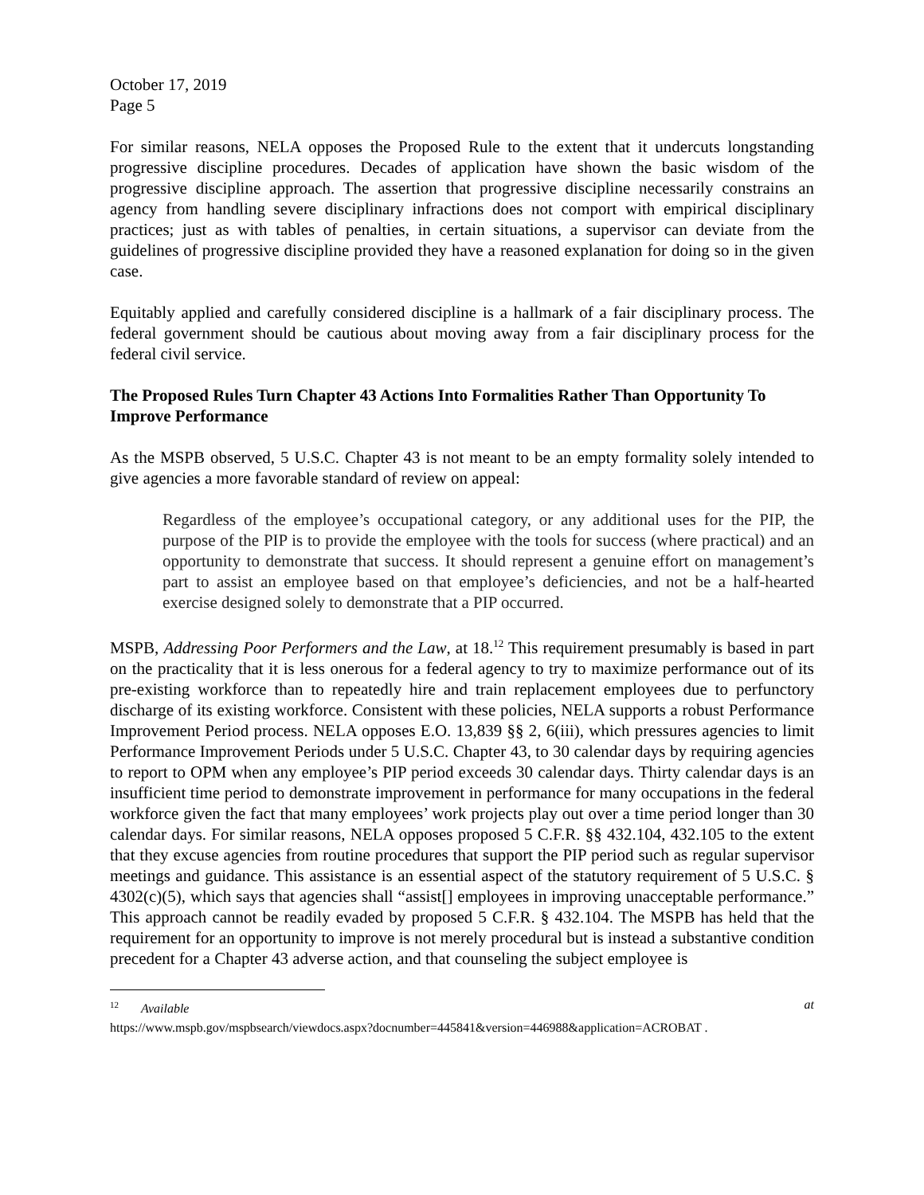October 17, 2019
Page 5
For similar reasons, NELA opposes the Proposed Rule to the extent that it undercuts longstanding progressive discipline procedures. Decades of application have shown the basic wisdom of the progressive discipline approach. The assertion that progressive discipline necessarily constrains an agency from handling severe disciplinary infractions does not comport with empirical disciplinary practices; just as with tables of penalties, in certain situations, a supervisor can deviate from the guidelines of progressive discipline provided they have a reasoned explanation for doing so in the given case.
Equitably applied and carefully considered discipline is a hallmark of a fair disciplinary process. The federal government should be cautious about moving away from a fair disciplinary process for the federal civil service.
The Proposed Rules Turn Chapter 43 Actions Into Formalities Rather Than Opportunity To Improve Performance
As the MSPB observed, 5 U.S.C. Chapter 43 is not meant to be an empty formality solely intended to give agencies a more favorable standard of review on appeal:
Regardless of the employee’s occupational category, or any additional uses for the PIP, the purpose of the PIP is to provide the employee with the tools for success (where practical) and an opportunity to demonstrate that success. It should represent a genuine effort on management’s part to assist an employee based on that employee’s deficiencies, and not be a half-hearted exercise designed solely to demonstrate that a PIP occurred.
MSPB, Addressing Poor Performers and the Law, at 18.<sup>12</sup> This requirement presumably is based in part on the practicality that it is less onerous for a federal agency to try to maximize performance out of its pre-existing workforce than to repeatedly hire and train replacement employees due to perfunctory discharge of its existing workforce. Consistent with these policies, NELA supports a robust Performance Improvement Period process. NELA opposes E.O. 13,839 §§ 2, 6(iii), which pressures agencies to limit Performance Improvement Periods under 5 U.S.C. Chapter 43, to 30 calendar days by requiring agencies to report to OPM when any employee’s PIP period exceeds 30 calendar days. Thirty calendar days is an insufficient time period to demonstrate improvement in performance for many occupations in the federal workforce given the fact that many employees’ work projects play out over a time period longer than 30 calendar days. For similar reasons, NELA opposes proposed 5 C.F.R. §§ 432.104, 432.105 to the extent that they excuse agencies from routine procedures that support the PIP period such as regular supervisor meetings and guidance. This assistance is an essential aspect of the statutory requirement of 5 U.S.C. § 4302(c)(5), which says that agencies shall “assist[] employees in improving unacceptable performance.” This approach cannot be readily evaded by proposed 5 C.F.R. § 432.104. The MSPB has held that the requirement for an opportunity to improve is not merely procedural but is instead a substantive condition precedent for a Chapter 43 adverse action, and that counseling the subject employee is
<sup>12</sup> Available at
https://www.mspb.gov/mspbsearch/viewdocs.aspx?docnumber=445841&version=446988&application=ACROBAT .